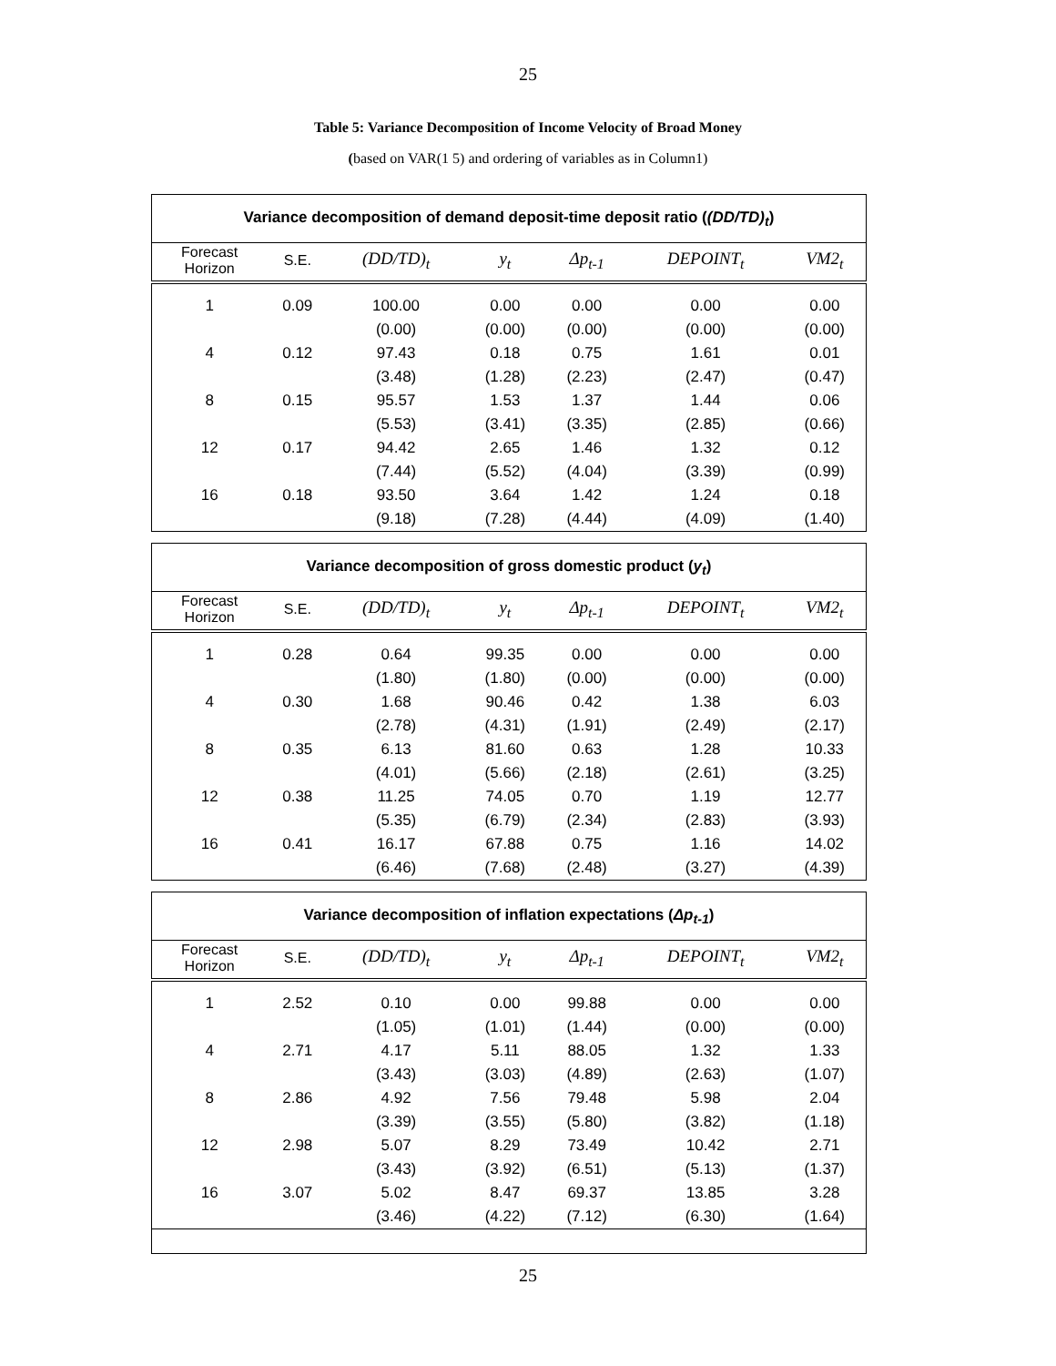25
Table 5: Variance Decomposition of Income Velocity of Broad Money
(based on VAR(1 5) and ordering of variables as in Column1)
| Variance decomposition of demand deposit-time deposit ratio ( (DD/TD)<sub>t</sub> ) | | | | | | |
| --- | --- | --- | --- | --- | --- | --- |
| Forecast Horizon | S.E. | (DD/TD)<sub>t</sub> | y<sub>t</sub> | Δp<sub>t-1</sub> | DEPOINT<sub>t</sub> | VM2<sub>t</sub> |
| 1 | 0.09 | 100.00 | 0.00 | 0.00 | 0.00 | 0.00 |
| | | (0.00) | (0.00) | (0.00) | (0.00) | (0.00) |
| 4 | 0.12 | 97.43 | 0.18 | 0.75 | 1.61 | 0.01 |
| | | (3.48) | (1.28) | (2.23) | (2.47) | (0.47) |
| 8 | 0.15 | 95.57 | 1.53 | 1.37 | 1.44 | 0.06 |
| | | (5.53) | (3.41) | (3.35) | (2.85) | (0.66) |
| 12 | 0.17 | 94.42 | 2.65 | 1.46 | 1.32 | 0.12 |
| | | (7.44) | (5.52) | (4.04) | (3.39) | (0.99) |
| 16 | 0.18 | 93.50 | 3.64 | 1.42 | 1.24 | 0.18 |
| | | (9.18) | (7.28) | (4.44) | (4.09) | (1.40) |
| Variance decomposition of gross domestic product ( y<sub>t</sub> ) | | | | | | |
| --- | --- | --- | --- | --- | --- | --- |
| Forecast Horizon | S.E. | (DD/TD)<sub>t</sub> | y<sub>t</sub> | Δp<sub>t-1</sub> | DEPOINT<sub>t</sub> | VM2<sub>t</sub> |
| 1 | 0.28 | 0.64 | 99.35 | 0.00 | 0.00 | 0.00 |
| | | (1.80) | (1.80) | (0.00) | (0.00) | (0.00) |
| 4 | 0.30 | 1.68 | 90.46 | 0.42 | 1.38 | 6.03 |
| | | (2.78) | (4.31) | (1.91) | (2.49) | (2.17) |
| 8 | 0.35 | 6.13 | 81.60 | 0.63 | 1.28 | 10.33 |
| | | (4.01) | (5.66) | (2.18) | (2.61) | (3.25) |
| 12 | 0.38 | 11.25 | 74.05 | 0.70 | 1.19 | 12.77 |
| | | (5.35) | (6.79) | (2.34) | (2.83) | (3.93) |
| 16 | 0.41 | 16.17 | 67.88 | 0.75 | 1.16 | 14.02 |
| | | (6.46) | (7.68) | (2.48) | (3.27) | (4.39) |
| Variance decomposition of inflation expectations ( Δp<sub>t-1</sub> ) | | | | | | |
| --- | --- | --- | --- | --- | --- | --- |
| Forecast Horizon | S.E. | (DD/TD)<sub>t</sub> | y<sub>t</sub> | Δp<sub>t-1</sub> | DEPOINT<sub>t</sub> | VM2<sub>t</sub> |
| 1 | 2.52 | 0.10 | 0.00 | 99.88 | 0.00 | 0.00 |
| | | (1.05) | (1.01) | (1.44) | (0.00) | (0.00) |
| 4 | 2.71 | 4.17 | 5.11 | 88.05 | 1.32 | 1.33 |
| | | (3.43) | (3.03) | (4.89) | (2.63) | (1.07) |
| 8 | 2.86 | 4.92 | 7.56 | 79.48 | 5.98 | 2.04 |
| | | (3.39) | (3.55) | (5.80) | (3.82) | (1.18) |
| 12 | 2.98 | 5.07 | 8.29 | 73.49 | 10.42 | 2.71 |
| | | (3.43) | (3.92) | (6.51) | (5.13) | (1.37) |
| 16 | 3.07 | 5.02 | 8.47 | 69.37 | 13.85 | 3.28 |
| | | (3.46) | (4.22) | (7.12) | (6.30) | (1.64) |
25